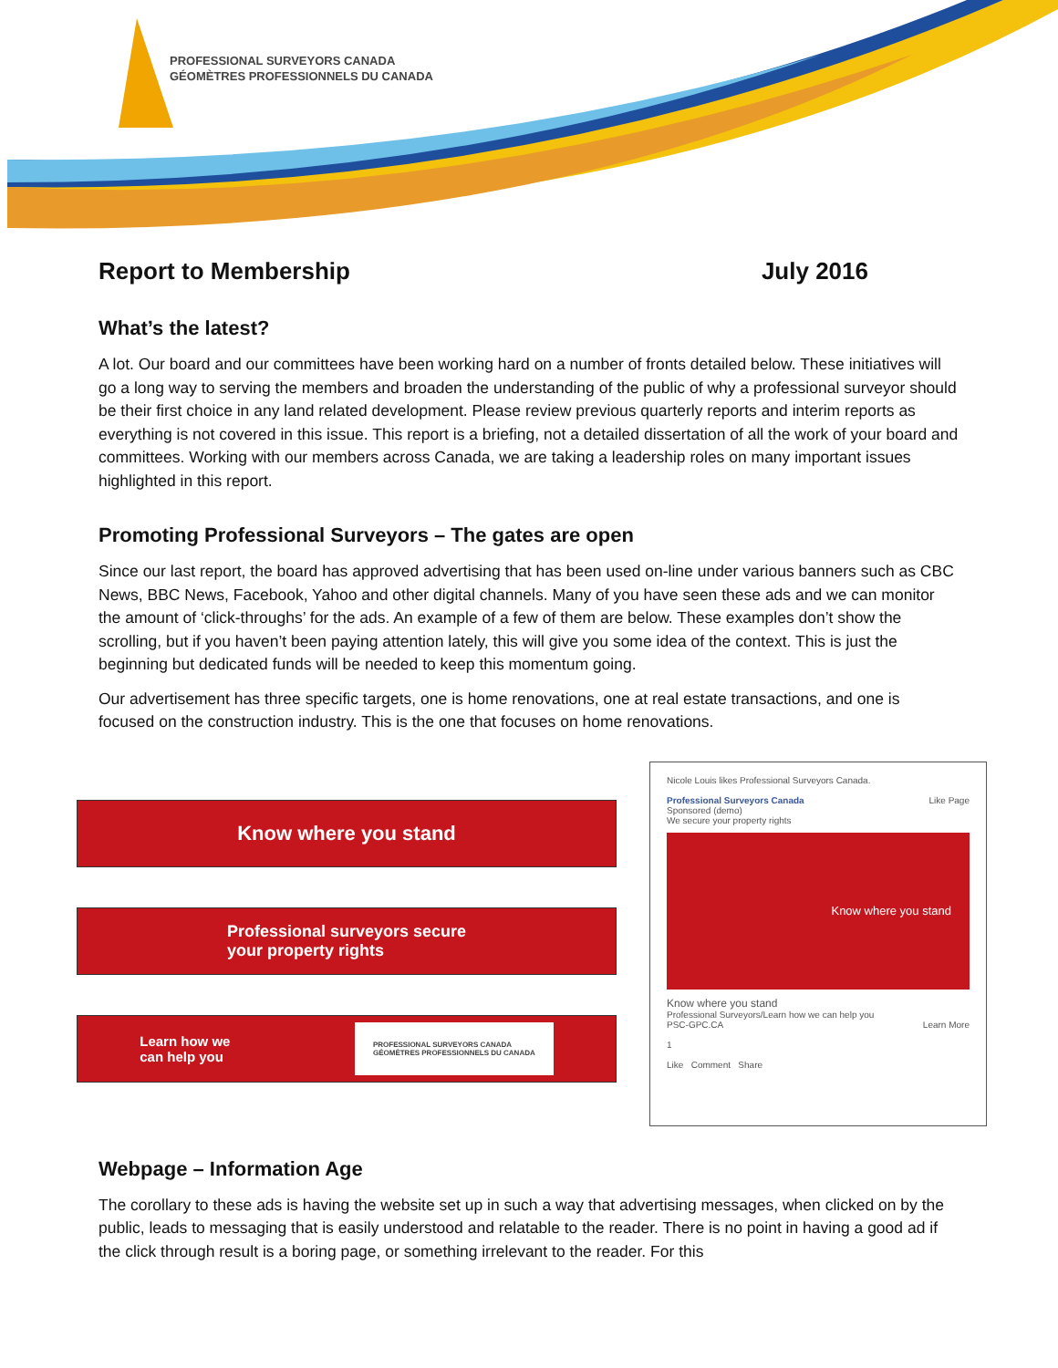PROFESSIONAL SURVEYORS CANADA
GÉOMÈTRES PROFESSIONNELS DU CANADA
Report to Membership July 2016
What’s the latest?
A lot. Our board and our committees have been working hard on a number of fronts detailed below. These initiatives will go a long way to serving the members and broaden the understanding of the public of why a professional surveyor should be their first choice in any land related development. Please review previous quarterly reports and interim reports as everything is not covered in this issue. This report is a briefing, not a detailed dissertation of all the work of your board and committees. Working with our members across Canada, we are taking a leadership roles on many important issues highlighted in this report.
Promoting Professional Surveyors – The gates are open
Since our last report, the board has approved advertising that has been used on-line under various banners such as CBC News, BBC News, Facebook, Yahoo and other digital channels. Many of you have seen these ads and we can monitor the amount of ‘click-throughs’ for the ads. An example of a few of them are below. These examples don’t show the scrolling, but if you haven’t been paying attention lately, this will give you some idea of the context. This is just the beginning but dedicated funds will be needed to keep this momentum going.
Our advertisement has three specific targets, one is home renovations, one at real estate transactions, and one is focused on the construction industry. This is the one that focuses on home renovations.
Know where you stand
Professional surveyors secure
your property rights
Learn how we
can help you PROFESSIONAL SURVEYORS CANADA
GÉOMÈTRES PROFESSIONNELS DU CANADA
Nicole Louis likes Professional Surveyors Canada.
Professional Surveyors Canada Like Page
Sponsored (demo)
We secure your property rights
Know where you stand
Know where you stand
Professional Surveyors/Learn how we can help you
PSC-GPC.CA Learn More
1
Like Comment Share
Webpage – Information Age
The corollary to these ads is having the website set up in such a way that advertising messages, when clicked on by the public, leads to messaging that is easily understood and relatable to the reader. There is no point in having a good ad if the click through result is a boring page, or something irrelevant to the reader. For this